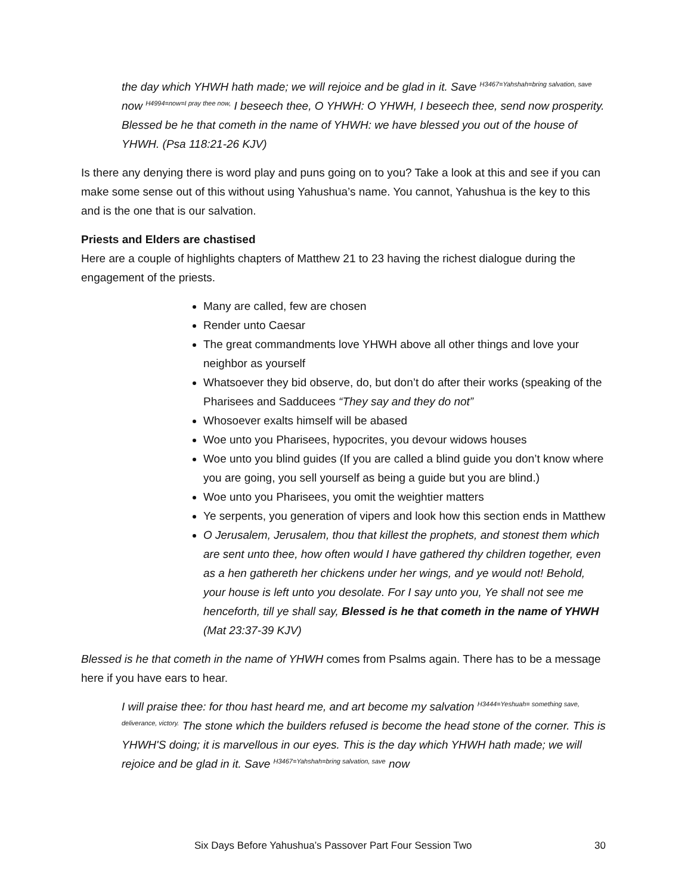the day which YHWH hath made; we will rejoice and be glad in it. Save <sup>H3467=Yahshah=bring salvation, save</sup> now <sup>H4994=now=I pray thee now,</sup> I beseech thee, O YHWH: O YHWH, I beseech thee, send now prosperity. Blessed be he that cometh in the name of YHWH: we have blessed you out of the house of YHWH. (Psa 118:21-26 KJV)
Is there any denying there is word play and puns going on to you? Take a look at this and see if you can make some sense out of this without using Yahushua’s name. You cannot, Yahushua is the key to this and is the one that is our salvation.
Priests and Elders are chastised
Here are a couple of highlights chapters of Matthew 21 to 23 having the richest dialogue during the engagement of the priests.
Many are called, few are chosen
Render unto Caesar
The great commandments love YHWH above all other things and love your neighbor as yourself
Whatsoever they bid observe, do, but don’t do after their works (speaking of the Pharisees and Sadducees “They say and they do not”
Whosoever exalts himself will be abased
Woe unto you Pharisees, hypocrites, you devour widows houses
Woe unto you blind guides (If you are called a blind guide you don’t know where you are going, you sell yourself as being a guide but you are blind.)
Woe unto you Pharisees, you omit the weightier matters
Ye serpents, you generation of vipers and look how this section ends in Matthew
O Jerusalem, Jerusalem, thou that killest the prophets, and stonest them which are sent unto thee, how often would I have gathered thy children together, even as a hen gathereth her chickens under her wings, and ye would not! Behold, your house is left unto you desolate. For I say unto you, Ye shall not see me henceforth, till ye shall say, Blessed is he that cometh in the name of YHWH (Mat 23:37-39 KJV)
Blessed is he that cometh in the name of YHWH comes from Psalms again. There has to be a message here if you have ears to hear.
I will praise thee: for thou hast heard me, and art become my salvation <sup>H3444=Yeshuah= something save, deliverance, victory.</sup> The stone which the builders refused is become the head stone of the corner. This is YHWH'S doing; it is marvellous in our eyes. This is the day which YHWH hath made; we will rejoice and be glad in it. Save <sup>H3467=Yahshah=bring salvation, save</sup> now
Six Days Before Yahushua’s Passover Part Four Session Two 30